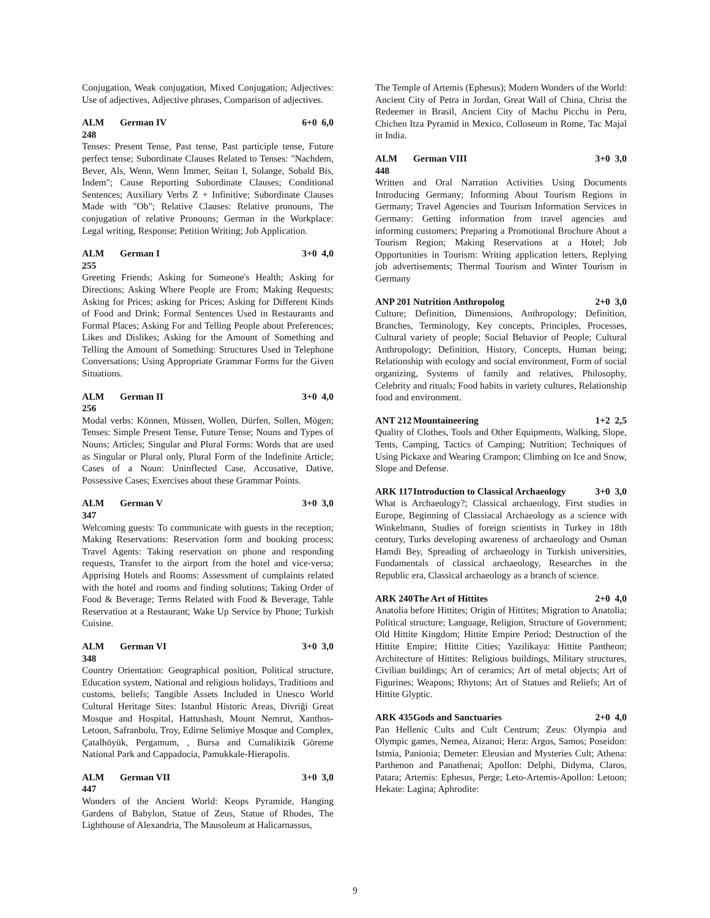Conjugation, Weak conjugation, Mixed Conjugation; Adjectives: Use of adjectives, Adjective phrases, Comparison of adjectives.
ALM 248 German IV 6+0 6,0
Tenses: Present Tense, Past tense, Past participle tense, Future perfect tense; Subordinate Clauses Related to Tenses: "Nachdem, Bever, Als, Wenn, Wenn İmmer, Seitan I, Solange, Sobald Bis, İndem"; Cause Reporting Subordinate Clauses; Conditional Sentences; Auxiliary Verbs Z + Infinitive; Subordinate Clauses Made with "Ob"; Relative Clauses: Relative pronouns, The conjugation of relative Pronouns; German in the Workplace: Legal writing, Response; Petition Writing; Job Application.
ALM 255 German I 3+0 4,0
Greeting Friends; Asking for Someone's Health; Asking for Directions; Asking Where People are From; Making Requests; Asking for Prices; asking for Prices; Asking for Different Kinds of Food and Drink; Formal Sentences Used in Restaurants and Formal Places; Asking For and Telling People about Preferences; Likes and Dislikes; Asking for the Amount of Something and Telling the Amount of Something: Structures Used in Telephone Conversations; Using Appropriate Grammar Forms for the Given Situations.
ALM 256 German II 3+0 4,0
Modal verbs: Können, Müssen, Wollen, Dürfen, Sollen, Mögen; Tenses: Simple Present Tense, Future Tense; Nouns and Types of Nouns; Articles; Singular and Plural Forms: Words that are used as Singular or Plural only, Plural Form of the Indefinite Article; Cases of a Noun: Uninflected Case, Accusative, Dative, Possessive Cases; Exercises about these Grammar Points.
ALM 347 German V 3+0 3,0
Welcoming guests: To communicate with guests in the reception; Making Reservations: Reservation form and booking process; Travel Agents: Taking reservation on phone and responding requests, Transfer to the airport from the hotel and vice-versa; Apprising Hotels and Rooms: Assessment of complaints related with the hotel and rooms and finding solutions; Taking Order of Food & Beverage; Terms Related with Food & Beverage, Table Reservation at a Restaurant; Wake Up Service by Phone; Turkish Cuisine.
ALM 348 German VI 3+0 3,0
Country Orientation: Geographical position, Political structure, Education system, National and religious holidays, Traditions and customs, beliefs; Tangible Assets Included in Unesco World Cultural Heritage Sites: Istanbul Historic Areas, Divriği Great Mosque and Hospital, Hattushash, Mount Nemrut, Xanthos-Letoon, Safranbolu, Troy, Edirne Selimiye Mosque and Complex, Çatalhöyük, Pergamum, , Bursa and Cumalikizik Göreme National Park and Cappadocia, Pamukkale-Hierapolis.
ALM 447 German VII 3+0 3,0
Wonders of the Ancient World: Keops Pyramide, Hanging Gardens of Babylon, Statue of Zeus, Statue of Rhodes, The Lighthouse of Alexandria, The Mausoleum at Halicarnassus,
The Temple of Artemis (Ephesus); Modern Wonders of the World: Ancient City of Petra in Jordan, Great Wall of China, Christ the Redeemer in Brasil, Ancient City of Machu Picchu in Peru, Chichen Itza Pyramid in Mexico, Colloseum in Rome, Tac Majal in India.
ALM 448 German VIII 3+0 3,0
Written and Oral Narration Activities Using Documents Introducing Germany; Informing About Tourism Regions in Germany; Travel Agencies and Tourism Information Services in Germany: Getting information from travel agencies and informing customers; Preparing a Promotional Brochure About a Tourism Region; Making Reservations at a Hotel; Job Opportunities in Tourism: Writing application letters, Replying job advertisements; Thermal Tourism and Winter Tourism in Germany
ANP 201 Nutrition Anthropolog 2+0 3,0
Culture; Definition, Dimensions, Anthropology; Definition, Branches, Terminology, Key concepts, Principles, Processes, Cultural variety of people; Social Behavior of People; Cultural Anthropology; Definition, History, Concepts, Human being; Relationship with ecology and social environment, Form of social organizing, Systems of family and relatives, Philosophy, Celebrity and rituals; Food habits in variety cultures, Relationship food and environment.
ANT 212 Mountaineering 1+2 2,5
Quality of Clothes, Tools and Other Equipments, Walking, Slope, Tents, Camping, Tactics of Camping; Nutrition; Techniques of Using Pickaxe and Wearing Crampon; Climbing on Ice and Snow, Slope and Defense.
ARK 117 Introduction to Classical Archaeology 3+0 3,0
What is Archaeology?; Classical archaeology, First studies in Europe, Beginning of Classiacal Archaeology as a science with Winkelmann, Studies of foreign scientists in Turkey in 18th century, Turks developing awareness of archaeology and Osman Hamdi Bey, Spreading of archaeology in Turkish universities, Fundamentals of classical archaeology, Researches in the Republic era, Classical archaeology as a branch of science.
ARK 240 The Art of Hittites 2+0 4,0
Anatolia before Hittites; Origin of Hittites; Migration to Anatolia; Political structure; Language, Religion, Structure of Government; Old Hittite Kingdom; Hittite Empire Period; Destruction of the Hittite Empire; Hittite Cities; Yazilikaya: Hittite Pantheon; Architecture of Hittites: Religious buildings, Military structures, Civilian buildings; Art of ceramics; Art of metal objects; Art of Figurines; Weapons; Rhytons; Art of Statues and Reliefs; Art of Hittite Glyptic.
ARK 435 Gods and Sanctuaries 2+0 4,0
Pan Hellenic Cults and Cult Centrum; Zeus: Olympia and Olympic games, Nemea, Aizanoi; Hera: Argos, Samos; Poseidon: Istmia, Panionia; Demeter: Eleusian and Mysteries Cult; Athena: Parthenon and Panathenai; Apollon: Delphi, Didyma, Claros, Patara; Artemis: Ephesus, Perge; Leto-Artemis-Apollon: Letoon; Hekate: Lagina; Aphrodite:
9